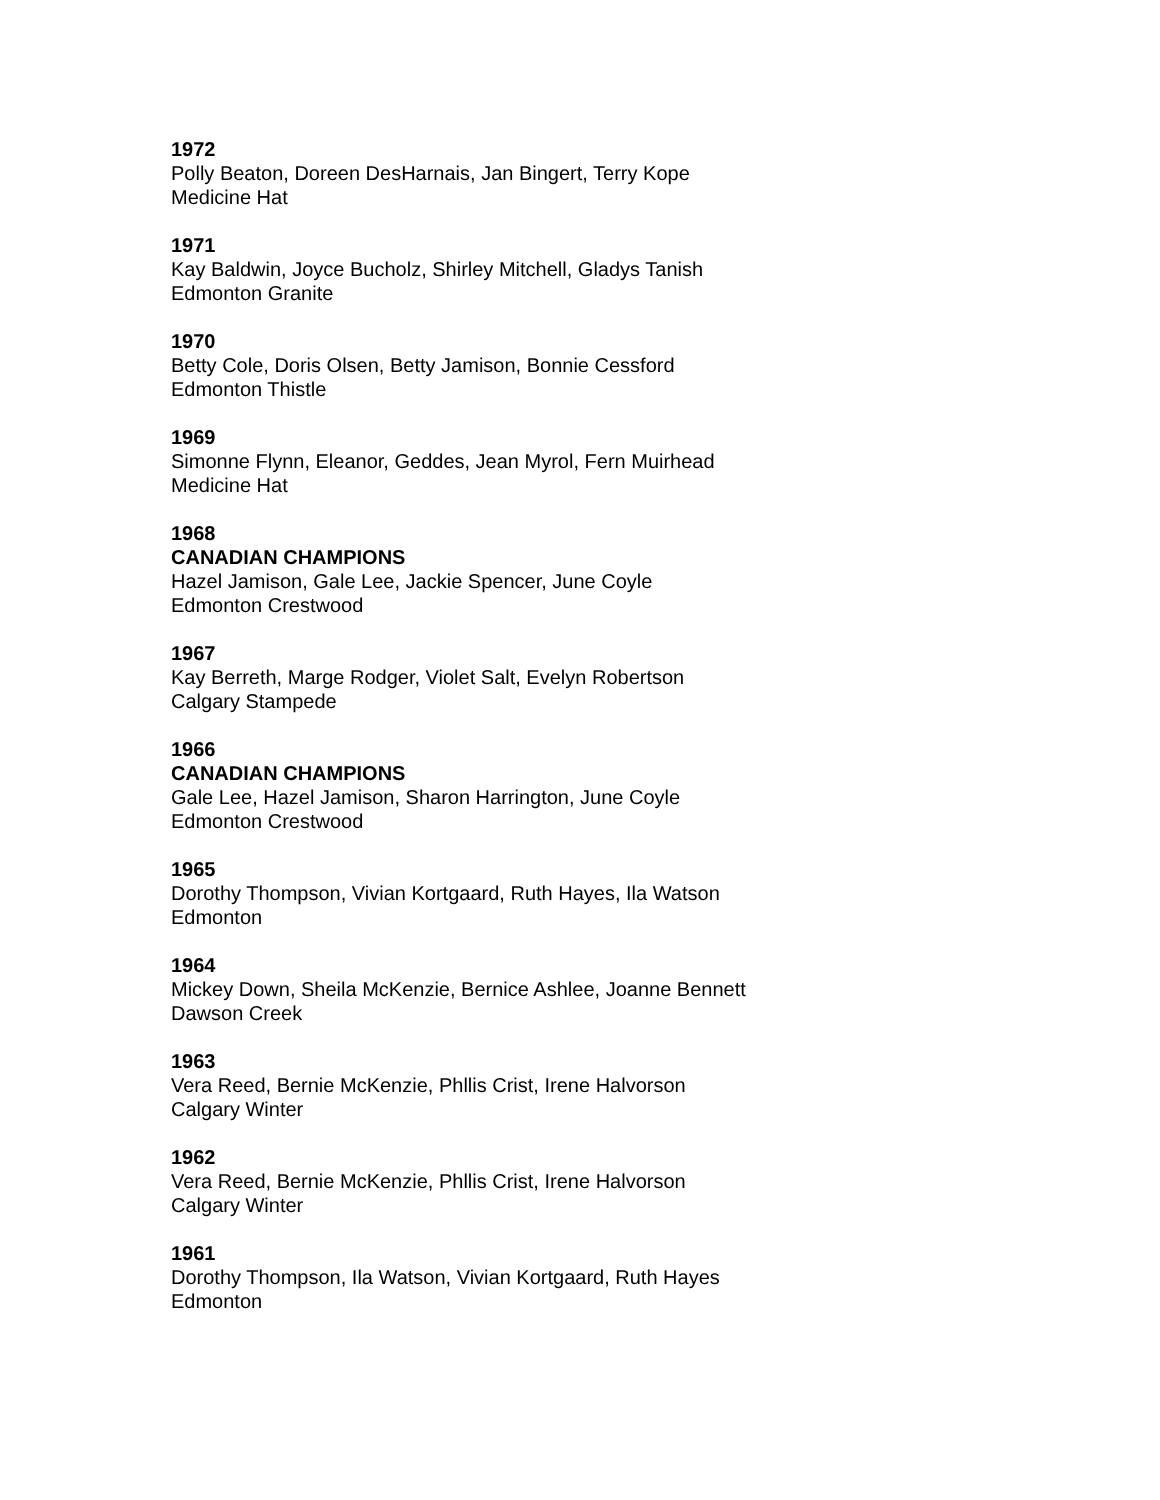1972
Polly Beaton, Doreen DesHarnais, Jan Bingert, Terry Kope
Medicine Hat
1971
Kay Baldwin, Joyce Bucholz, Shirley Mitchell, Gladys Tanish
Edmonton Granite
1970
Betty Cole, Doris Olsen, Betty Jamison, Bonnie Cessford
Edmonton Thistle
1969
Simonne Flynn, Eleanor, Geddes, Jean Myrol, Fern Muirhead
Medicine Hat
1968
CANADIAN CHAMPIONS
Hazel Jamison, Gale Lee, Jackie Spencer, June Coyle
Edmonton Crestwood
1967
Kay Berreth, Marge Rodger, Violet Salt, Evelyn Robertson
Calgary Stampede
1966
CANADIAN CHAMPIONS
Gale Lee, Hazel Jamison, Sharon Harrington, June Coyle
Edmonton Crestwood
1965
Dorothy Thompson, Vivian Kortgaard, Ruth Hayes, Ila Watson
Edmonton
1964
Mickey Down, Sheila McKenzie, Bernice Ashlee, Joanne Bennett
Dawson Creek
1963
Vera Reed, Bernie McKenzie, Phllis Crist, Irene Halvorson
Calgary Winter
1962
Vera Reed, Bernie McKenzie, Phllis Crist, Irene Halvorson
Calgary Winter
1961
Dorothy Thompson, Ila Watson, Vivian Kortgaard, Ruth Hayes
Edmonton